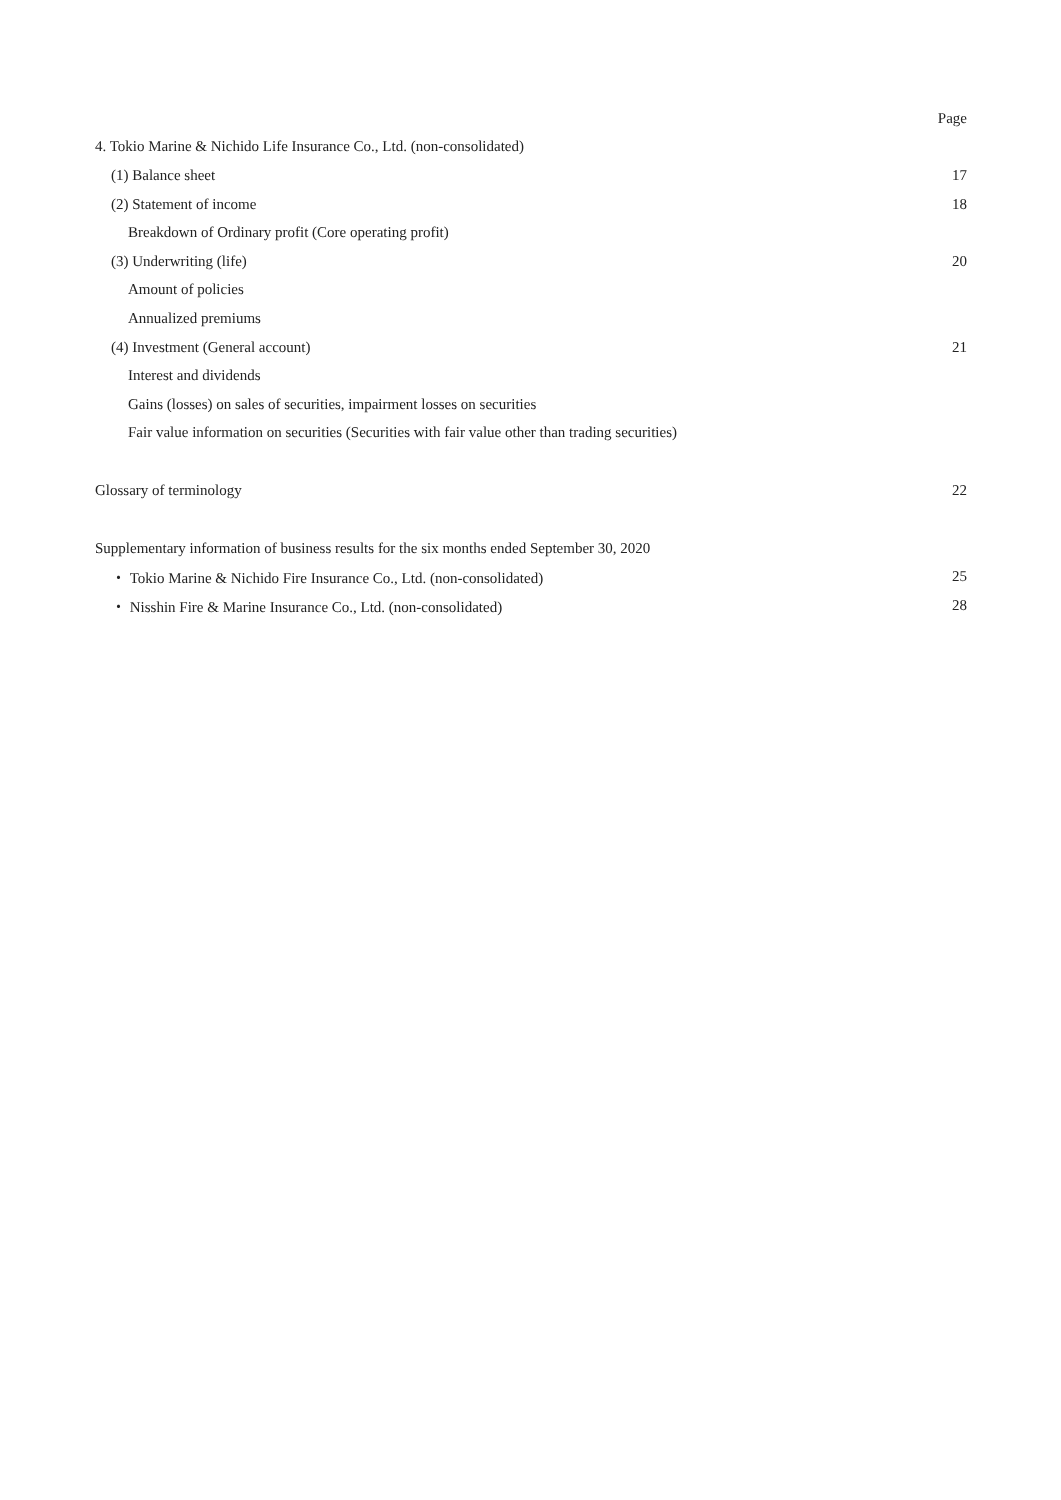| | Page |
| 4. Tokio Marine & Nichido Life Insurance Co., Ltd. (non-consolidated) | |
| (1) Balance sheet | 17 |
| (2) Statement of income | 18 |
| Breakdown of Ordinary profit (Core operating profit) | |
| (3) Underwriting (life) | 20 |
| Amount of policies | |
| Annualized premiums | |
| (4) Investment (General account) | 21 |
| Interest and dividends | |
| Gains (losses) on sales of securities, impairment losses on securities | |
| Fair value information on securities (Securities with fair value other than trading securities) | |
| Glossary of terminology | 22 |
| Supplementary information of business results for the six months ended September 30, 2020 | |
| ・ Tokio Marine & Nichido Fire Insurance Co., Ltd. (non-consolidated) | 25 |
| ・ Nisshin Fire & Marine Insurance Co., Ltd. (non-consolidated) | 28 |